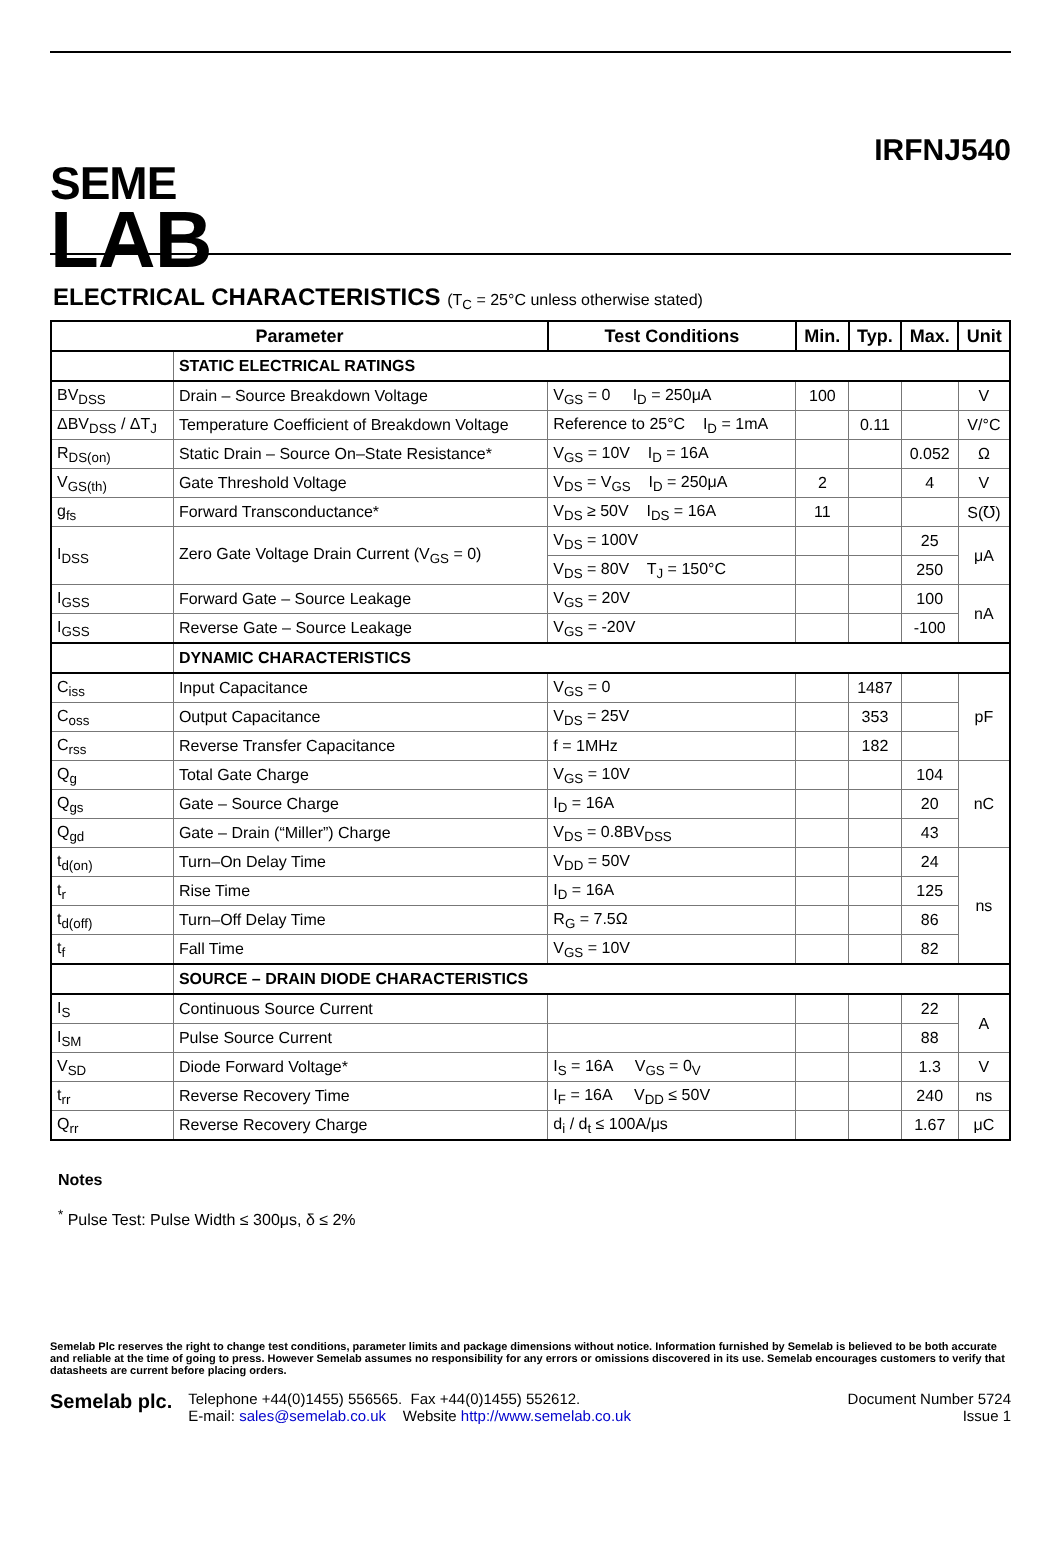SEME
LAB
IRFNJ540
ELECTRICAL CHARACTERISTICS (T<sub>C</sub> = 25°C unless otherwise stated)
| Parameter | | Test Conditions | Min. | Typ. | Max. | Unit |
| --- | --- | --- | --- | --- | --- | --- |
| | STATIC ELECTRICAL RATINGS | | | | | |
| BV<sub>DSS</sub> | Drain – Source Breakdown Voltage | V<sub>GS</sub> = 0 I<sub>D</sub> = 250μA | 100 | | | V |
| ΔBV<sub>DSS</sub> / ΔT<sub>J</sub> | Temperature Coefficient of Breakdown Voltage | Reference to 25°C I<sub>D</sub> = 1mA | | 0.11 | | V/°C |
| R<sub>DS(on)</sub> | Static Drain – Source On–State Resistance* | V<sub>GS</sub> = 10V I<sub>D</sub> = 16A | | | 0.052 | Ω |
| V<sub>GS(th)</sub> | Gate Threshold Voltage | V<sub>DS</sub> = V<sub>GS</sub> I<sub>D</sub> = 250μA | 2 | | 4 | V |
| g<sub>fs</sub> | Forward Transconductance* | V<sub>DS</sub> ≥ 50V I<sub>DS</sub> = 16A | 11 | | | S(℧) |
| I<sub>DSS</sub> | Zero Gate Voltage Drain Current (V<sub>GS</sub> = 0) | V<sub>DS</sub> = 100V | | | 25 | μA |
| | | V<sub>DS</sub> = 80V T<sub>J</sub> = 150°C | | | 250 | |
| I<sub>GSS</sub> | Forward Gate – Source Leakage | V<sub>GS</sub> = 20V | | | 100 | nA |
| I<sub>GSS</sub> | Reverse Gate – Source Leakage | V<sub>GS</sub> = -20V | | | -100 | |
| | DYNAMIC CHARACTERISTICS | | | | | |
| C<sub>iss</sub> | Input Capacitance | V<sub>GS</sub> = 0 | | 1487 | | pF |
| C<sub>oss</sub> | Output Capacitance | V<sub>DS</sub> = 25V | | 353 | | |
| C<sub>rss</sub> | Reverse Transfer Capacitance | f = 1MHz | | 182 | | |
| Q<sub>g</sub> | Total Gate Charge | V<sub>GS</sub> = 10V | | | 104 | nC |
| Q<sub>gs</sub> | Gate – Source Charge | I<sub>D</sub> = 16A | | | 20 | |
| Q<sub>gd</sub> | Gate – Drain (“Miller”) Charge | V<sub>DS</sub> = 0.8BV<sub>DSS</sub> | | | 43 | |
| t<sub>d(on)</sub> | Turn–On Delay Time | V<sub>DD</sub> = 50V | | | 24 | ns |
| t<sub>r</sub> | Rise Time | I<sub>D</sub> = 16A | | | 125 | |
| t<sub>d(off)</sub> | Turn–Off Delay Time | R<sub>G</sub> = 7.5Ω | | | 86 | |
| t<sub>f</sub> | Fall Time | V<sub>GS</sub> = 10V | | | 82 | |
| | SOURCE – DRAIN DIODE CHARACTERISTICS | | | | | |
| I<sub>S</sub> | Continuous Source Current | | | | 22 | A |
| I<sub>SM</sub> | Pulse Source Current | | | | 88 | |
| V<sub>SD</sub> | Diode Forward Voltage* | I<sub>S</sub> = 16A V<sub>GS</sub> = 0<sub>V</sub> | | | 1.3 | V |
| t<sub>rr</sub> | Reverse Recovery Time | I<sub>F</sub> = 16A V<sub>DD</sub> ≤ 50V | | | 240 | ns |
| Q<sub>rr</sub> | Reverse Recovery Charge | d<sub>i</sub> / d<sub>t</sub> ≤ 100A/μs | | | 1.67 | μC |
Notes
<sup>*</sup> Pulse Test: Pulse Width ≤ 300μs, δ ≤ 2%
Semelab Plc reserves the right to change test conditions, parameter limits and package dimensions without notice. Information furnished by Semelab is believed to be both accurate and reliable at the time of going to press. However Semelab assumes no responsibility for any errors or omissions discovered in its use. Semelab encourages customers to verify that datasheets are current before placing orders.
Semelab plc.
Telephone +44(0)1455) 556565. Fax +44(0)1455) 552612.
E-mail: sales@semelab.co.uk Website http://www.semelab.co.uk
Document Number 5724
Issue 1